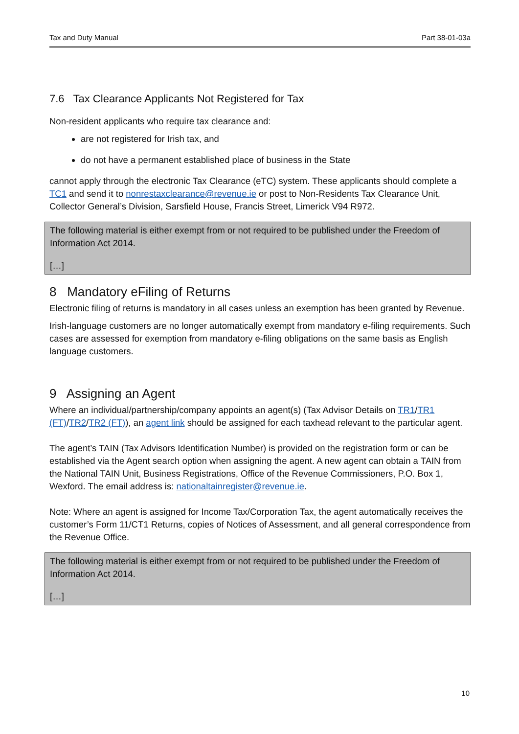Tax and Duty Manual Part 38-01-03a
7.6 Tax Clearance Applicants Not Registered for Tax
Non-resident applicants who require tax clearance and:
are not registered for Irish tax, and
do not have a permanent established place of business in the State
cannot apply through the electronic Tax Clearance (eTC) system. These applicants should complete a TC1 and send it to nonrestaxclearance@revenue.ie or post to Non-Residents Tax Clearance Unit, Collector General’s Division, Sarsfield House, Francis Street, Limerick V94 R972.
The following material is either exempt from or not required to be published under the Freedom of Information Act 2014.
[…]
8 Mandatory eFiling of Returns
Electronic filing of returns is mandatory in all cases unless an exemption has been granted by Revenue.
Irish-language customers are no longer automatically exempt from mandatory e-filing requirements. Such cases are assessed for exemption from mandatory e-filing obligations on the same basis as English language customers.
9 Assigning an Agent
Where an individual/partnership/company appoints an agent(s) (Tax Advisor Details on TR1/TR1 (FT)/TR2/TR2 (FT)), an agent link should be assigned for each taxhead relevant to the particular agent.
The agent’s TAIN (Tax Advisors Identification Number) is provided on the registration form or can be established via the Agent search option when assigning the agent. A new agent can obtain a TAIN from the National TAIN Unit, Business Registrations, Office of the Revenue Commissioners, P.O. Box 1, Wexford. The email address is: nationaltainregister@revenue.ie.
Note: Where an agent is assigned for Income Tax/Corporation Tax, the agent automatically receives the customer’s Form 11/CT1 Returns, copies of Notices of Assessment, and all general correspondence from the Revenue Office.
The following material is either exempt from or not required to be published under the Freedom of Information Act 2014.
[…]
10